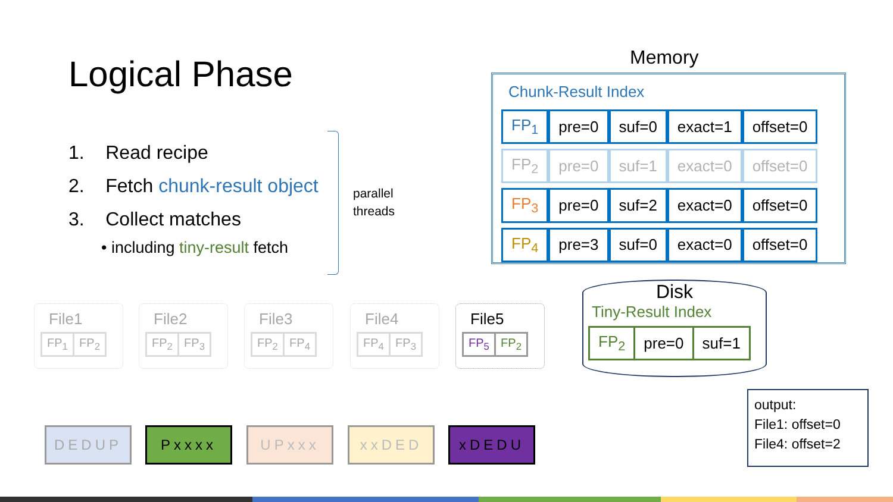Logical Phase
1. Read recipe
2. Fetch chunk-result object
3. Collect matches
• including tiny-result fetch
parallel
threads
Memory
Chunk-Result Index
| FP<sub>1</sub> | pre=0 | suf=0 | exact=1 | offset=0 |
| FP<sub>2</sub> | pre=0 | suf=1 | exact=0 | offset=0 |
| FP<sub>3</sub> | pre=0 | suf=2 | exact=0 | offset=0 |
| FP<sub>4</sub> | pre=3 | suf=0 | exact=0 | offset=0 |
Disk
Tiny-Result Index
| FP<sub>2</sub> | pre=0 | suf=1 |
output:
File1: offset=0
File4: offset=2
File1
FP<sub>1</sub> FP<sub>2</sub>
File2
FP<sub>2</sub> FP<sub>3</sub>
File3
FP<sub>2</sub> FP<sub>4</sub>
File4
FP<sub>4</sub> FP<sub>3</sub>
File5
FP<sub>5</sub> FP<sub>2</sub>
DEDUP Pxxxx UPxxx xxDED xDEDU